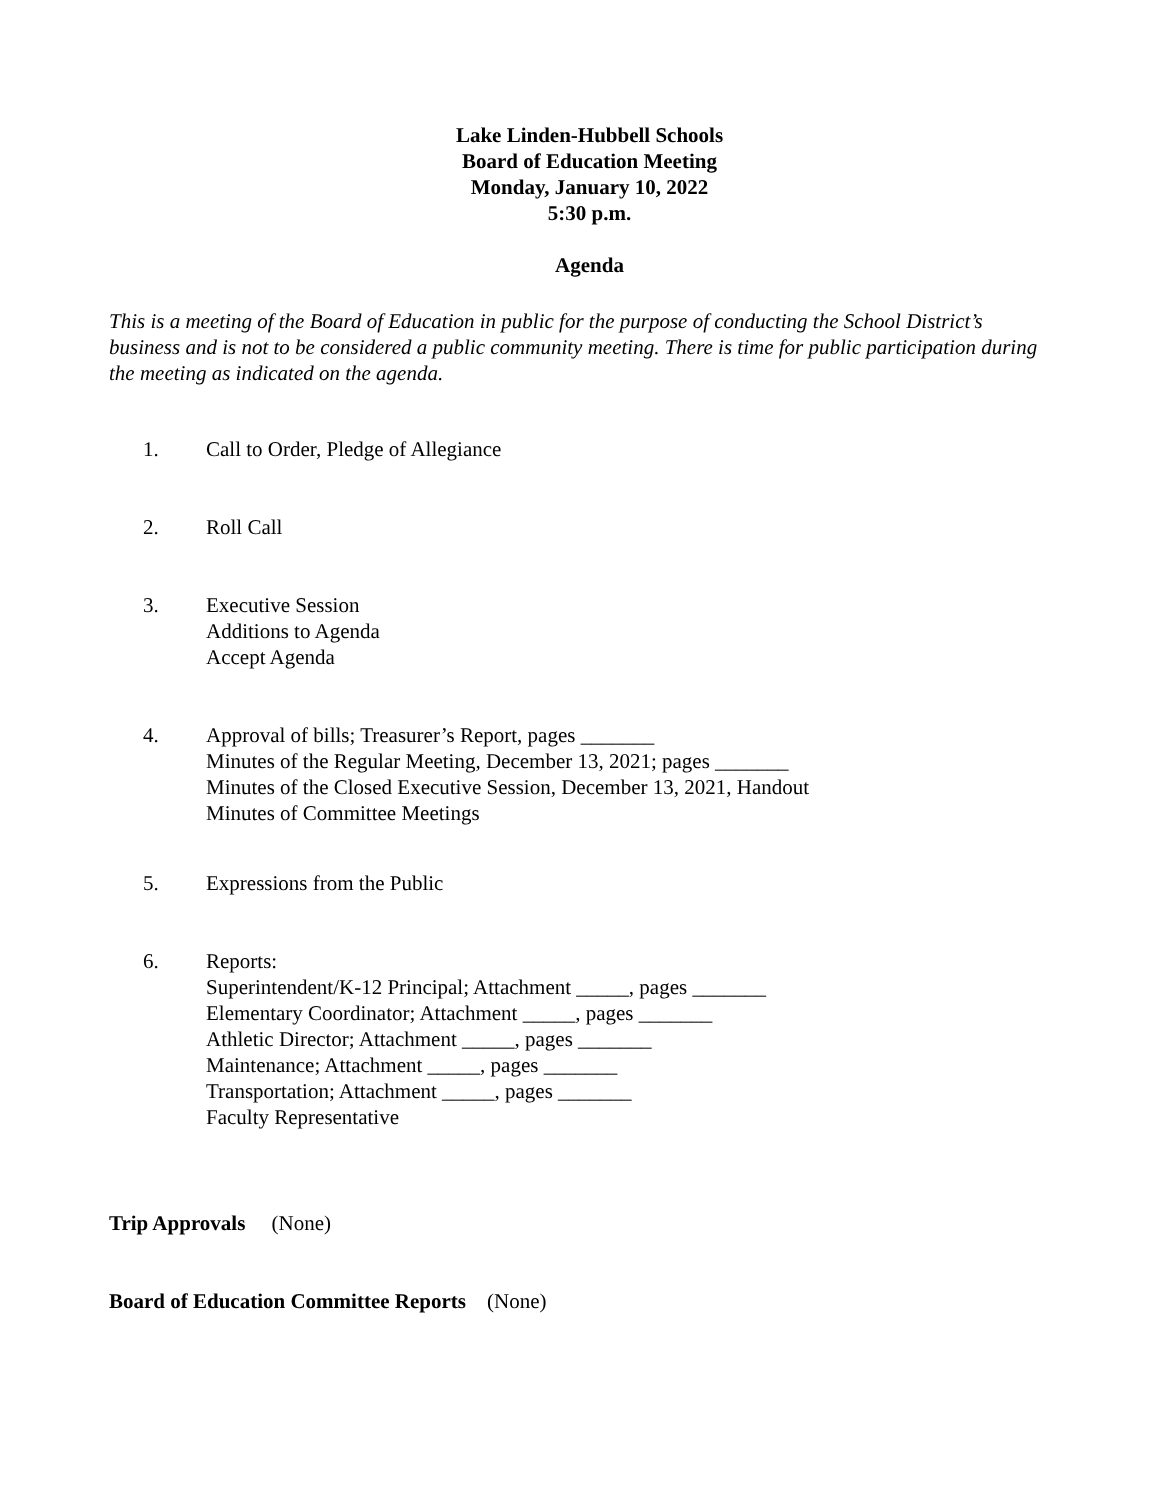Lake Linden-Hubbell Schools
Board of Education Meeting
Monday, January 10, 2022
5:30 p.m.
Agenda
This is a meeting of the Board of Education in public for the purpose of conducting the School District’s business and is not to be considered a public community meeting. There is time for public participation during the meeting as indicated on the agenda.
1. Call to Order, Pledge of Allegiance
2. Roll Call
3. Executive Session
Additions to Agenda
Accept Agenda
4. Approval of bills; Treasurer’s Report, pages _______
Minutes of the Regular Meeting, December 13, 2021; pages _______
Minutes of the Closed Executive Session, December 13, 2021, Handout
Minutes of Committee Meetings
5. Expressions from the Public
6. Reports:
Superintendent/K-12 Principal; Attachment _____, pages _______
Elementary Coordinator; Attachment _____, pages _______
Athletic Director; Attachment _____, pages _______
Maintenance; Attachment _____, pages _______
Transportation; Attachment _____, pages _______
Faculty Representative
Trip Approvals (None)
Board of Education Committee Reports (None)